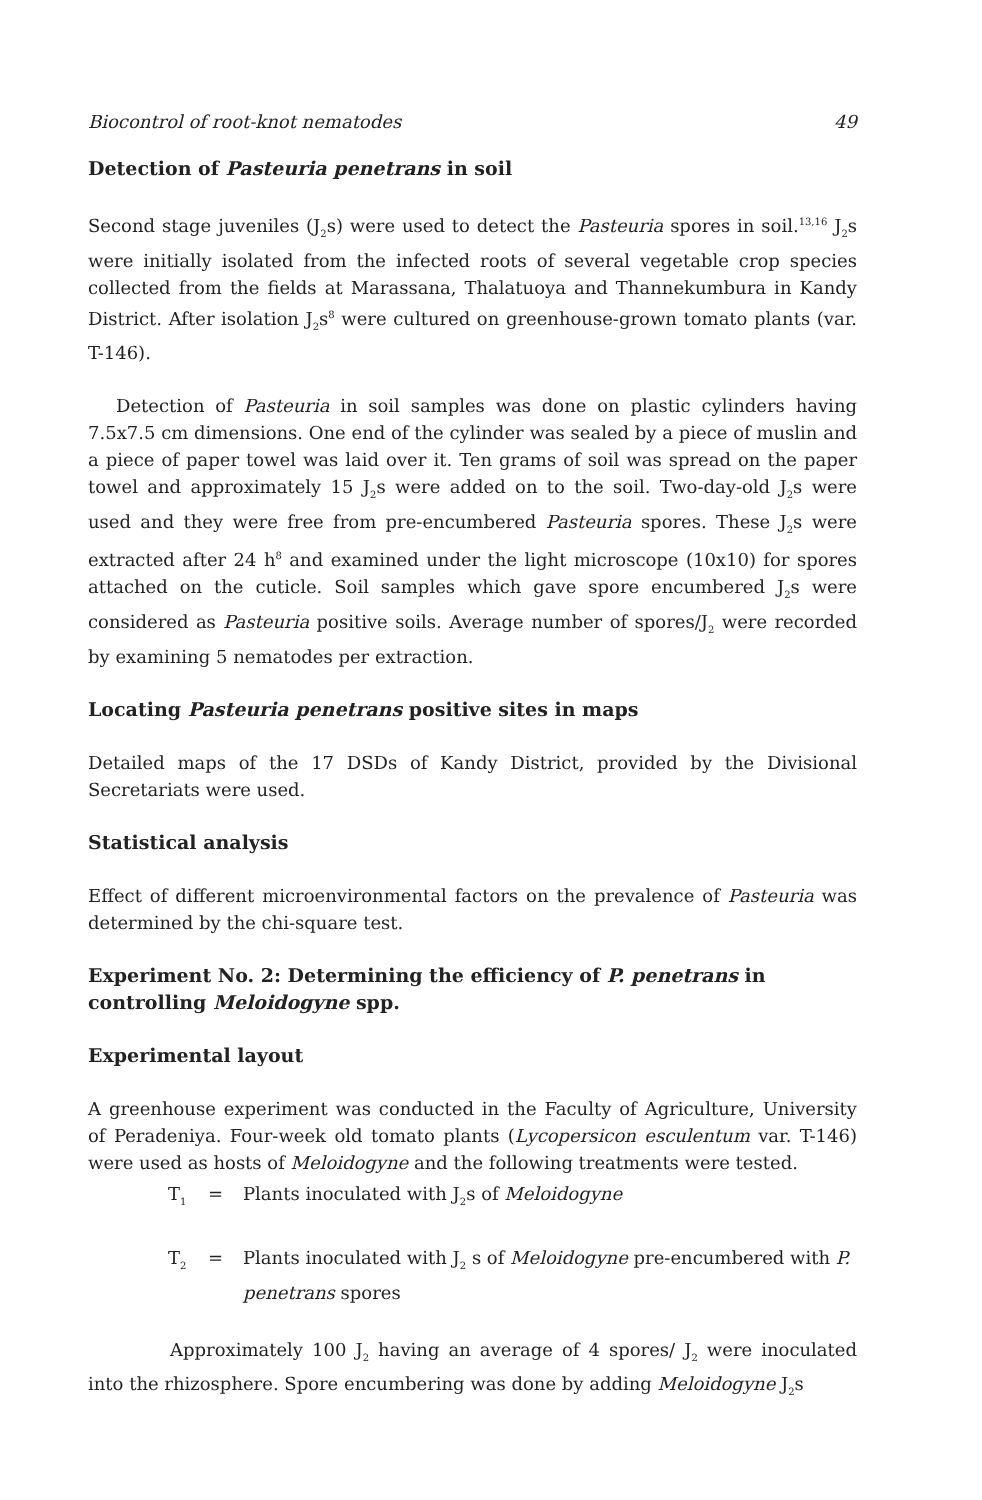Biocontrol of root-knot nematodes 49
Detection of Pasteuria penetrans in soil
Second stage juveniles (J<sub>2</sub>s) were used to detect the Pasteuria spores in soil.<sup>13,16</sup> J<sub>2</sub>s were initially isolated from the infected roots of several vegetable crop species collected from the fields at Marassana, Thalatuoya and Thannekumbura in Kandy District. After isolation J<sub>2</sub>s<sup>8</sup> were cultured on greenhouse-grown tomato plants (var. T-146).
Detection of Pasteuria in soil samples was done on plastic cylinders having 7.5x7.5 cm dimensions. One end of the cylinder was sealed by a piece of muslin and a piece of paper towel was laid over it. Ten grams of soil was spread on the paper towel and approximately 15 J<sub>2</sub>s were added on to the soil. Two-day-old J<sub>2</sub>s were used and they were free from pre-encumbered Pasteuria spores. These J<sub>2</sub>s were extracted after 24 h<sup>8</sup> and examined under the light microscope (10x10) for spores attached on the cuticle. Soil samples which gave spore encumbered J<sub>2</sub>s were considered as Pasteuria positive soils. Average number of spores/J<sub>2</sub> were recorded by examining 5 nematodes per extraction.
Locating Pasteuria penetrans positive sites in maps
Detailed maps of the 17 DSDs of Kandy District, provided by the Divisional Secretariats were used.
Statistical analysis
Effect of different microenvironmental factors on the prevalence of Pasteuria was determined by the chi-square test.
Experiment No. 2: Determining the efficiency of P. penetrans in controlling Meloidogyne spp.
Experimental layout
A greenhouse experiment was conducted in the Faculty of Agriculture, University of Peradeniya. Four-week old tomato plants (Lycopersicon esculentum var. T-146) were used as hosts of Meloidogyne and the following treatments were tested.
T<sub>1</sub> = Plants inoculated with J<sub>2</sub>s of Meloidogyne
T<sub>2</sub> = Plants inoculated with J<sub>2</sub> s of Meloidogyne pre-encumbered with P. penetrans spores
Approximately 100 J<sub>2</sub> having an average of 4 spores/ J<sub>2</sub> were inoculated into the rhizosphere. Spore encumbering was done by adding Meloidogyne J<sub>2</sub>s